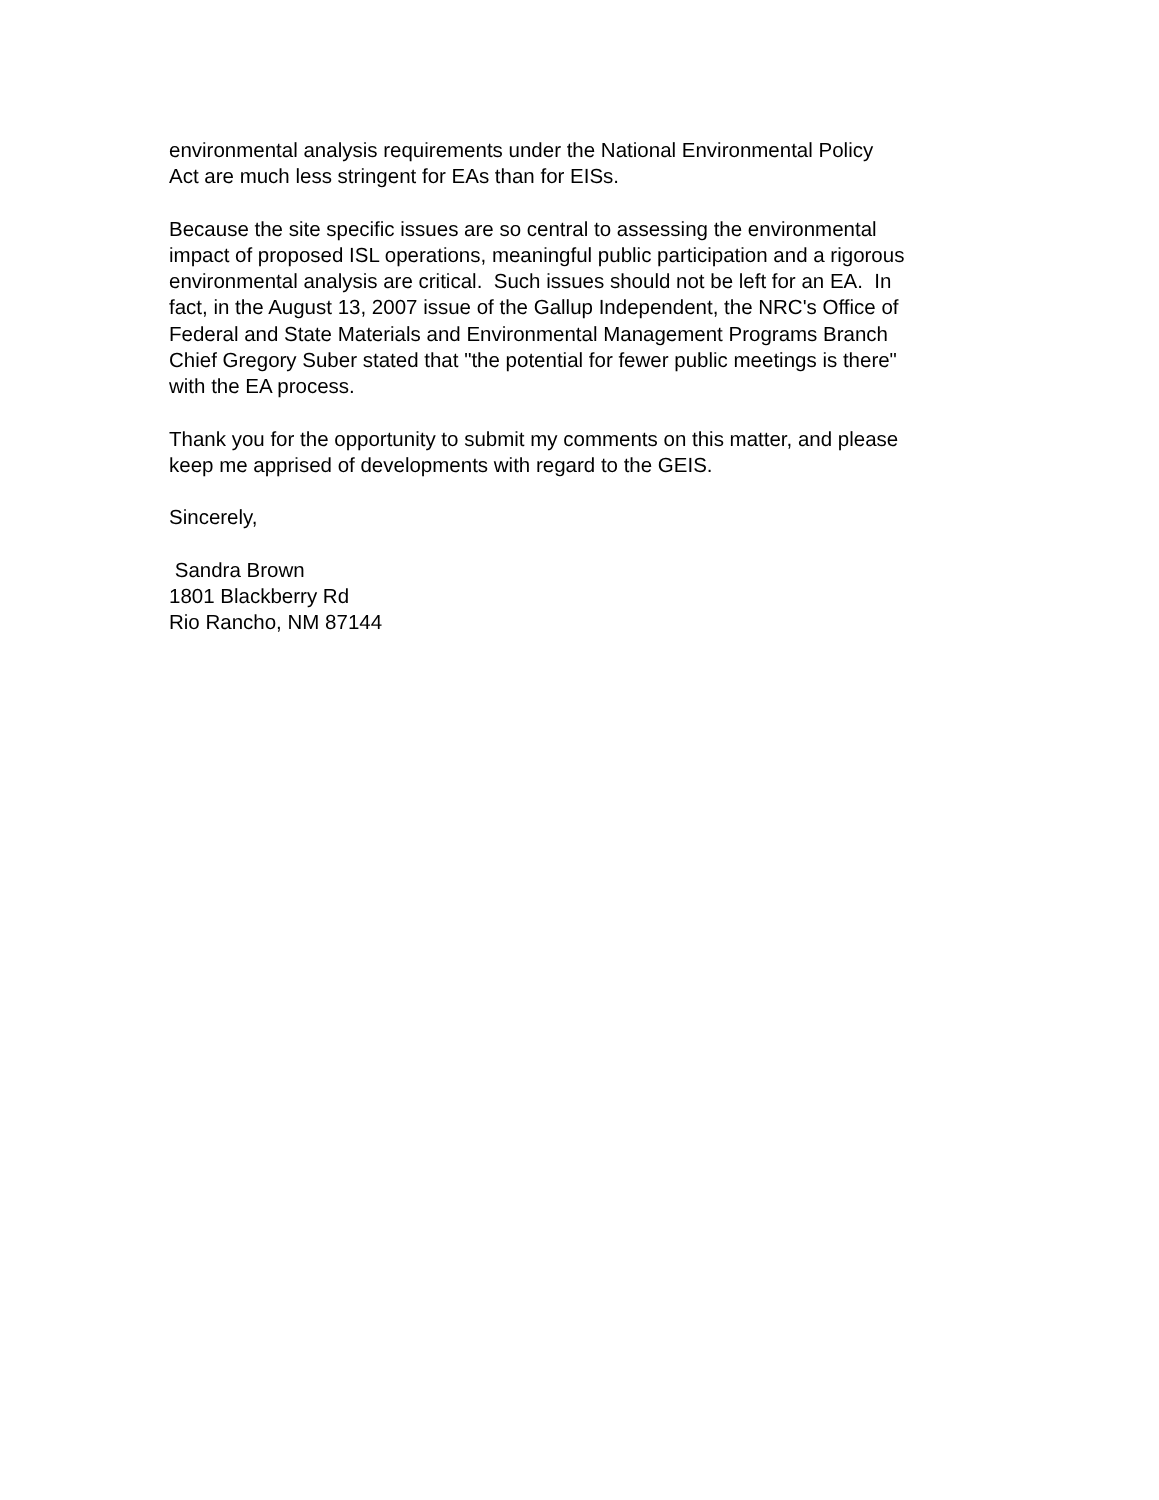environmental analysis requirements under the National Environmental Policy
Act are much less stringent for EAs than for EISs.
Because the site specific issues are so central to assessing the environmental
impact of proposed ISL operations, meaningful public participation and a rigorous
environmental analysis are critical. Such issues should not be left for an EA. In
fact, in the August 13, 2007 issue of the Gallup Independent, the NRC's Office of
Federal and State Materials and Environmental Management Programs Branch
Chief Gregory Suber stated that "the potential for fewer public meetings is there"
with the EA process.
Thank you for the opportunity to submit my comments on this matter, and please
keep me apprised of developments with regard to the GEIS.
Sincerely,
Sandra Brown
1801 Blackberry Rd
Rio Rancho, NM 87144